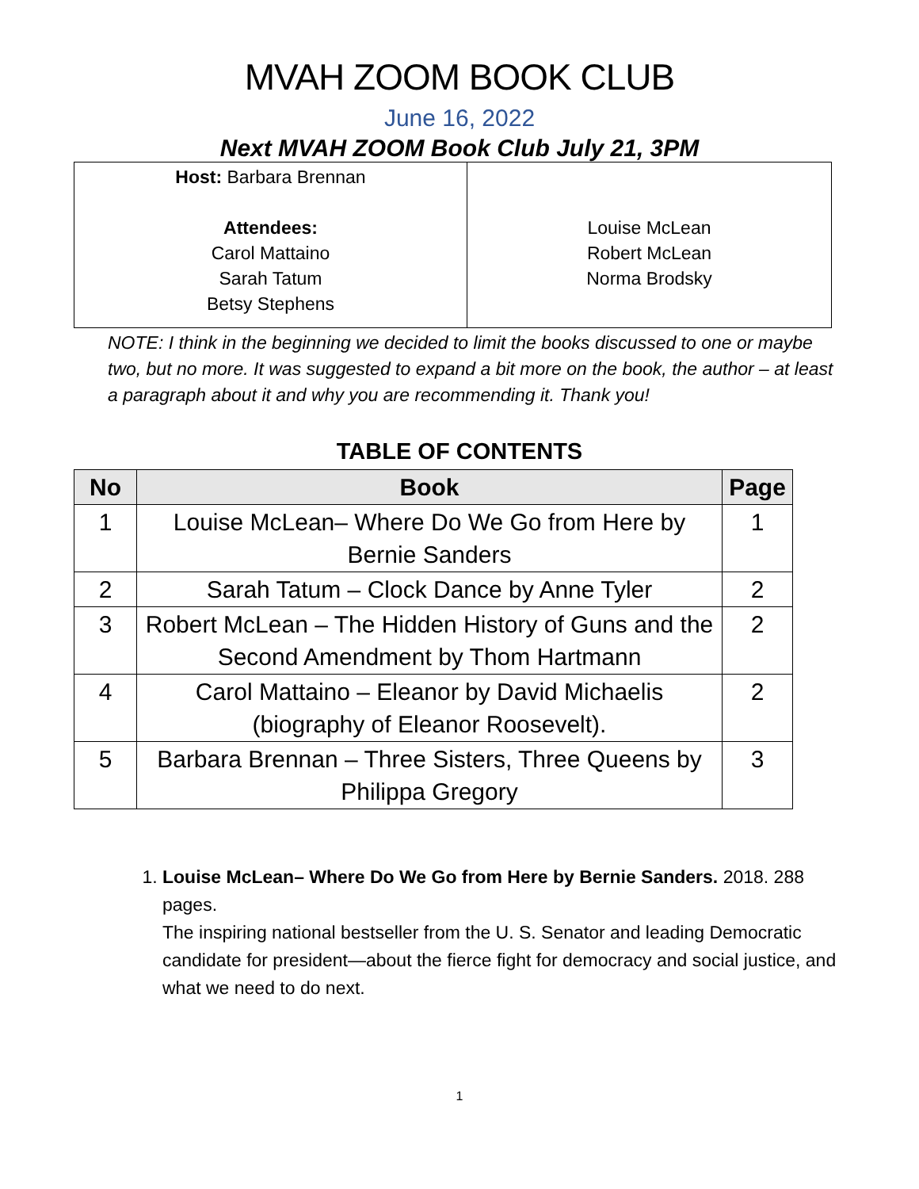MVAH ZOOM BOOK CLUB
June 16, 2022
Next MVAH ZOOM Book Club July 21, 3PM
| Host: Barbara Brennan Attendees: Carol Mattaino Sarah Tatum Betsy Stephens | Louise McLean Robert McLean Norma Brodsky |
NOTE: I think in the beginning we decided to limit the books discussed to one or maybe two, but no more. It was suggested to expand a bit more on the book, the author – at least a paragraph about it and why you are recommending it. Thank you!
TABLE OF CONTENTS
| No | Book | Page |
| --- | --- | --- |
| 1 | Louise McLean– Where Do We Go from Here by Bernie Sanders | 1 |
| 2 | Sarah Tatum – Clock Dance by Anne Tyler | 2 |
| 3 | Robert McLean – The Hidden History of Guns and the Second Amendment by Thom Hartmann | 2 |
| 4 | Carol Mattaino – Eleanor by David Michaelis (biography of Eleanor Roosevelt). | 2 |
| 5 | Barbara Brennan – Three Sisters, Three Queens by Philippa Gregory | 3 |
1. Louise McLean– Where Do We Go from Here by Bernie Sanders. 2018. 288 pages.
The inspiring national bestseller from the U. S. Senator and leading Democratic candidate for president—about the fierce fight for democracy and social justice, and what we need to do next.
1